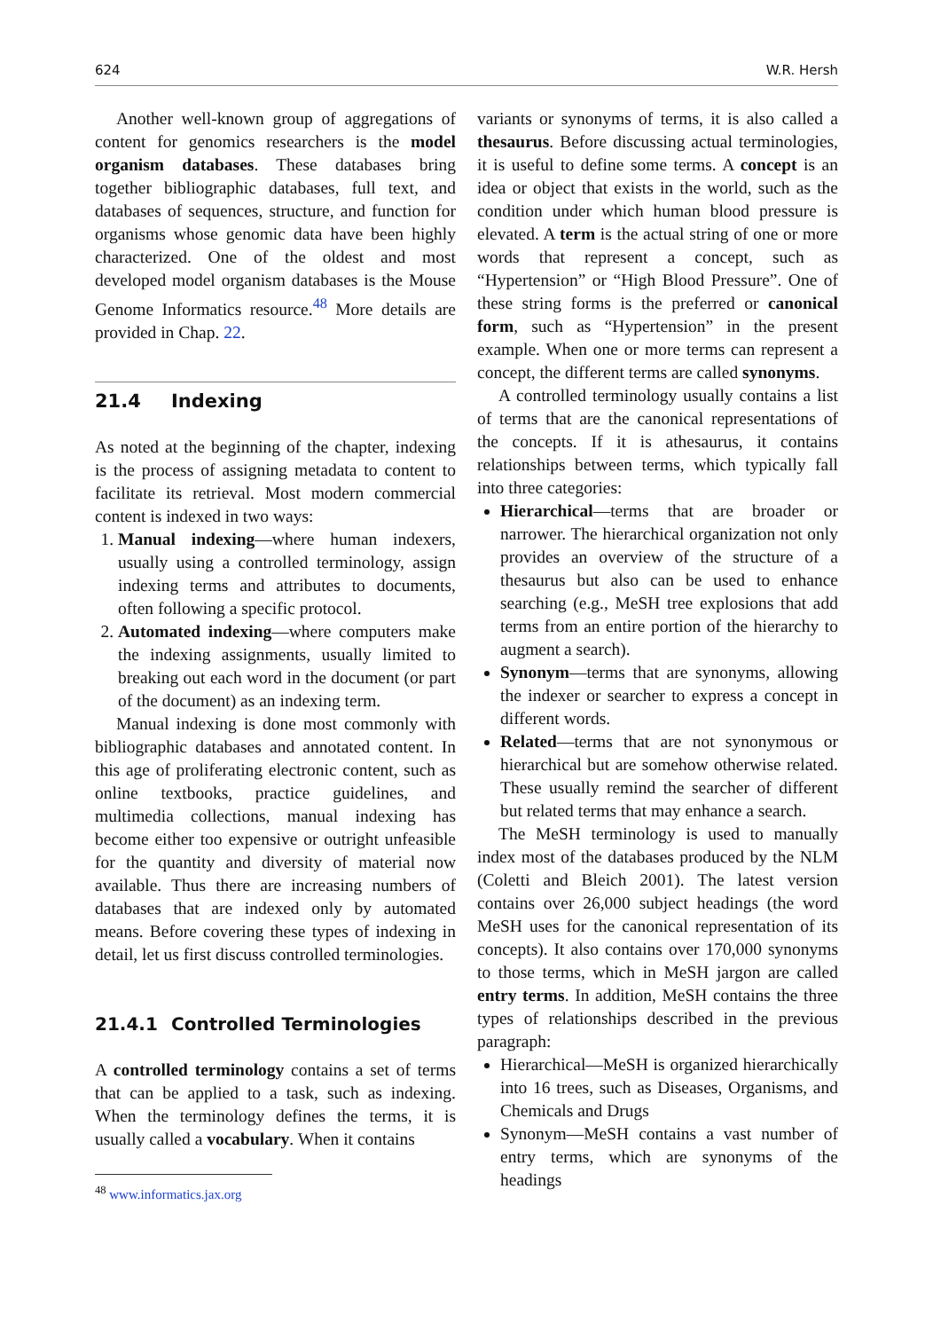624 W.R. Hersh
Another well-known group of aggregations of content for genomics researchers is the model organism databases. These databases bring together bibliographic databases, full text, and databases of sequences, structure, and function for organisms whose genomic data have been highly characterized. One of the oldest and most developed model organism databases is the Mouse Genome Informatics resource.<sup>48</sup> More details are provided in Chap. 22.
21.4 Indexing
As noted at the beginning of the chapter, indexing is the process of assigning metadata to content to facilitate its retrieval. Most modern commercial content is indexed in two ways:
1. Manual indexing—where human indexers, usually using a controlled terminology, assign indexing terms and attributes to documents, often following a specific protocol.
2. Automated indexing—where computers make the indexing assignments, usually limited to breaking out each word in the document (or part of the document) as an indexing term.
Manual indexing is done most commonly with bibliographic databases and annotated content. In this age of proliferating electronic content, such as online textbooks, practice guidelines, and multimedia collections, manual indexing has become either too expensive or outright unfeasible for the quantity and diversity of material now available. Thus there are increasing numbers of databases that are indexed only by automated means. Before covering these types of indexing in detail, let us first discuss controlled terminologies.
21.4.1 Controlled Terminologies
A controlled terminology contains a set of terms that can be applied to a task, such as indexing. When the terminology defines the terms, it is usually called a vocabulary. When it contains
<sup>48</sup> www.informatics.jax.org
variants or synonyms of terms, it is also called a thesaurus. Before discussing actual terminologies, it is useful to define some terms. A concept is an idea or object that exists in the world, such as the condition under which human blood pressure is elevated. A term is the actual string of one or more words that represent a concept, such as “Hypertension” or “High Blood Pressure”. One of these string forms is the preferred or canonical form, such as “Hypertension” in the present example. When one or more terms can represent a concept, the different terms are called synonyms.
A controlled terminology usually contains a list of terms that are the canonical representations of the concepts. If it is athesaurus, it contains relationships between terms, which typically fall into three categories:
Hierarchical—terms that are broader or narrower. The hierarchical organization not only provides an overview of the structure of a thesaurus but also can be used to enhance searching (e.g., MeSH tree explosions that add terms from an entire portion of the hierarchy to augment a search).
Synonym—terms that are synonyms, allowing the indexer or searcher to express a concept in different words.
Related—terms that are not synonymous or hierarchical but are somehow otherwise related. These usually remind the searcher of different but related terms that may enhance a search.
The MeSH terminology is used to manually index most of the databases produced by the NLM (Coletti and Bleich 2001). The latest version contains over 26,000 subject headings (the word MeSH uses for the canonical representation of its concepts). It also contains over 170,000 synonyms to those terms, which in MeSH jargon are called entry terms. In addition, MeSH contains the three types of relationships described in the previous paragraph:
Hierarchical—MeSH is organized hierarchically into 16 trees, such as Diseases, Organisms, and Chemicals and Drugs
Synonym—MeSH contains a vast number of entry terms, which are synonyms of the headings